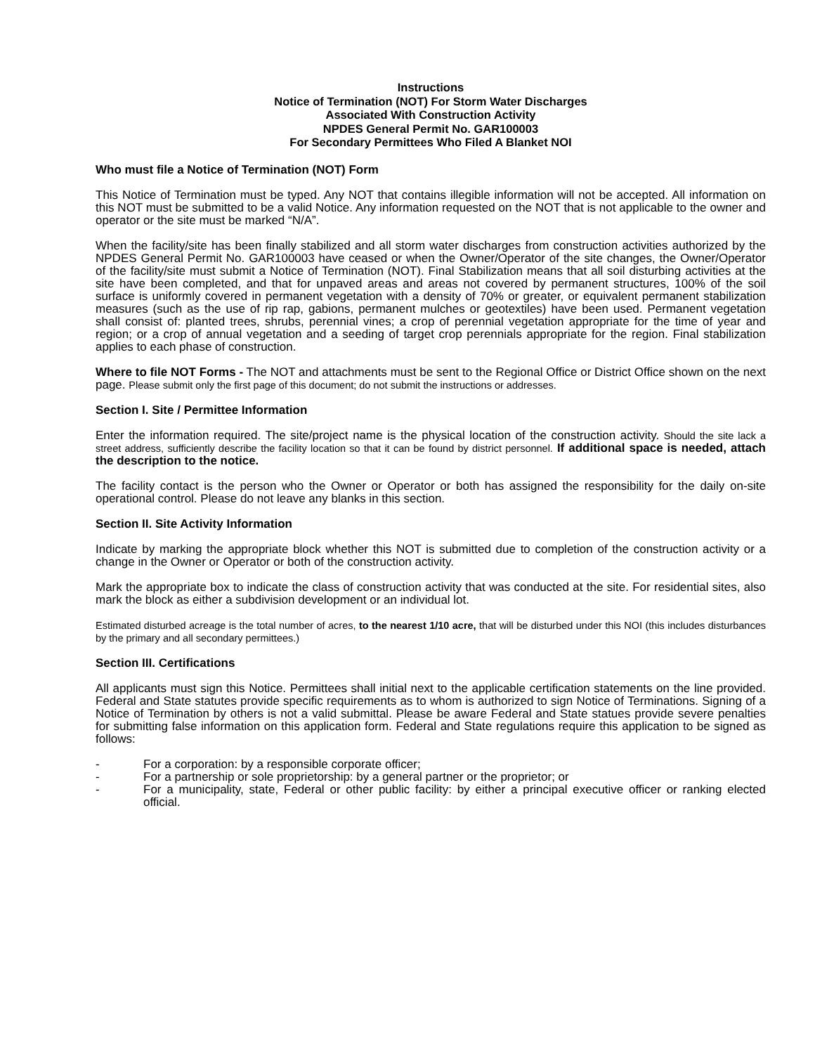Instructions
Notice of Termination (NOT) For Storm Water Discharges
Associated With Construction Activity
NPDES General Permit No. GAR100003
For Secondary Permittees Who Filed A Blanket NOI
Who must file a Notice of Termination (NOT) Form
This Notice of Termination must be typed. Any NOT that contains illegible information will not be accepted. All information on this NOT must be submitted to be a valid Notice. Any information requested on the NOT that is not applicable to the owner and operator or the site must be marked “N/A”.
When the facility/site has been finally stabilized and all storm water discharges from construction activities authorized by the NPDES General Permit No. GAR100003 have ceased or when the Owner/Operator of the site changes, the Owner/Operator of the facility/site must submit a Notice of Termination (NOT). Final Stabilization means that all soil disturbing activities at the site have been completed, and that for unpaved areas and areas not covered by permanent structures, 100% of the soil surface is uniformly covered in permanent vegetation with a density of 70% or greater, or equivalent permanent stabilization measures (such as the use of rip rap, gabions, permanent mulches or geotextiles) have been used. Permanent vegetation shall consist of: planted trees, shrubs, perennial vines; a crop of perennial vegetation appropriate for the time of year and region; or a crop of annual vegetation and a seeding of target crop perennials appropriate for the region. Final stabilization applies to each phase of construction.
Where to file NOT Forms - The NOT and attachments must be sent to the Regional Office or District Office shown on the next page. Please submit only the first page of this document; do not submit the instructions or addresses.
Section I. Site / Permittee Information
Enter the information required. The site/project name is the physical location of the construction activity. Should the site lack a street address, sufficiently describe the facility location so that it can be found by district personnel. If additional space is needed, attach the description to the notice.
The facility contact is the person who the Owner or Operator or both has assigned the responsibility for the daily on-site operational control. Please do not leave any blanks in this section.
Section II. Site Activity Information
Indicate by marking the appropriate block whether this NOT is submitted due to completion of the construction activity or a change in the Owner or Operator or both of the construction activity.
Mark the appropriate box to indicate the class of construction activity that was conducted at the site. For residential sites, also mark the block as either a subdivision development or an individual lot.
Estimated disturbed acreage is the total number of acres, to the nearest 1/10 acre, that will be disturbed under this NOI (this includes disturbances by the primary and all secondary permittees.)
Section III. Certifications
All applicants must sign this Notice. Permittees shall initial next to the applicable certification statements on the line provided. Federal and State statutes provide specific requirements as to whom is authorized to sign Notice of Terminations. Signing of a Notice of Termination by others is not a valid submittal. Please be aware Federal and State statues provide severe penalties for submitting false information on this application form. Federal and State regulations require this application to be signed as follows:
- For a corporation: by a responsible corporate officer;
- For a partnership or sole proprietorship: by a general partner or the proprietor; or
- For a municipality, state, Federal or other public facility: by either a principal executive officer or ranking elected official.